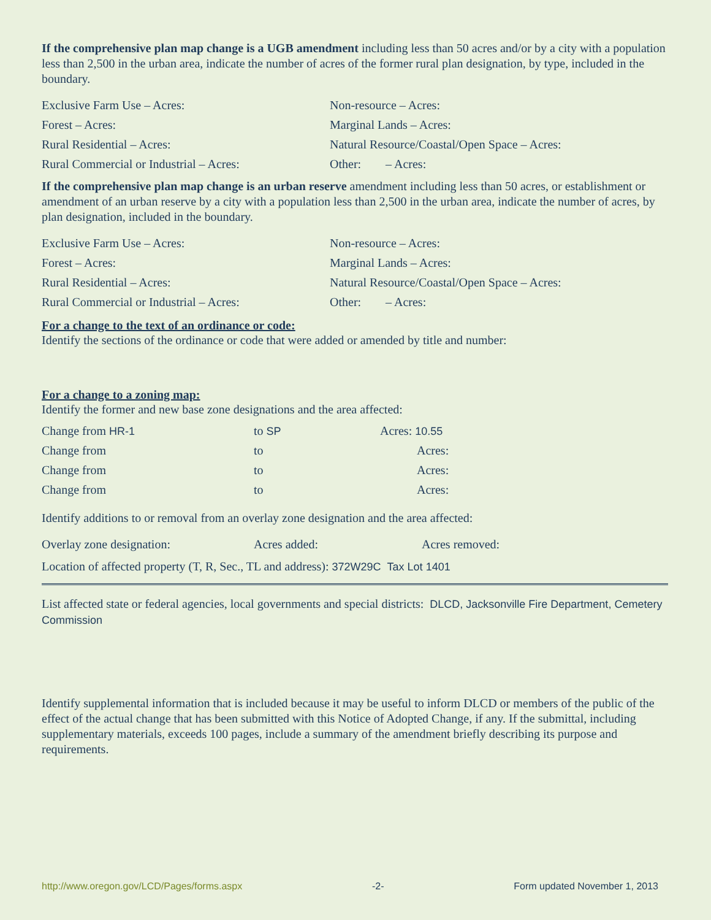If the comprehensive plan map change is a UGB amendment including less than 50 acres and/or by a city with a population less than 2,500 in the urban area, indicate the number of acres of the former rural plan designation, by type, included in the boundary.
Exclusive Farm Use – Acres: Non-resource – Acres:
Forest – Acres: Marginal Lands – Acres:
Rural Residential – Acres:
Natural Resource/Coastal/Open Space – Acres:
Rural Commercial or Industrial – Acres: Other: – Acres:
If the comprehensive plan map change is an urban reserve amendment including less than 50 acres, or establishment or amendment of an urban reserve by a city with a population less than 2,500 in the urban area, indicate the number of acres, by plan designation, included in the boundary.
Exclusive Farm Use – Acres: Non-resource – Acres:
Forest – Acres: Marginal Lands – Acres:
Rural Residential – Acres:
Natural Resource/Coastal/Open Space – Acres:
Rural Commercial or Industrial – Acres: Other: – Acres:
For a change to the text of an ordinance or code:
Identify the sections of the ordinance or code that were added or amended by title and number:
For a change to a zoning map:
Identify the former and new base zone designations and the area affected:
Change from HR-1 to SP Acres: 10.55
Change from to Acres:
Change from to Acres:
Change from to Acres:
Identify additions to or removal from an overlay zone designation and the area affected:
Overlay zone designation: Acres added: Acres removed:
Location of affected property (T, R, Sec., TL and address): 372W29C Tax Lot 1401
List affected state or federal agencies, local governments and special districts: DLCD, Jacksonville Fire Department, Cemetery Commission
Identify supplemental information that is included because it may be useful to inform DLCD or members of the public of the effect of the actual change that has been submitted with this Notice of Adopted Change, if any. If the submittal, including supplementary materials, exceeds 100 pages, include a summary of the amendment briefly describing its purpose and requirements.
http://www.oregon.gov/LCD/Pages/forms.aspx -2- Form updated November 1, 2013